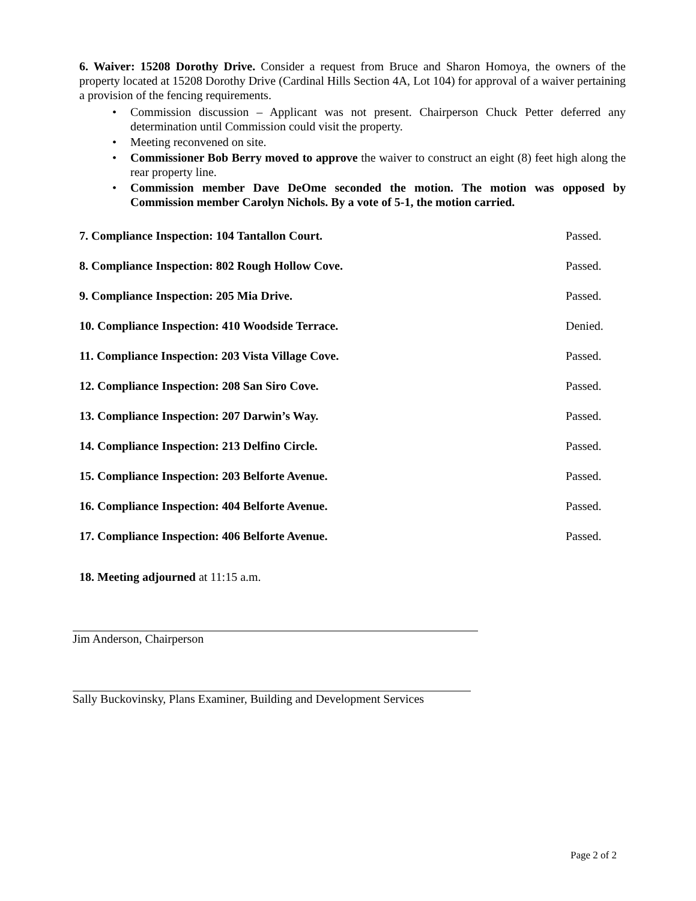6. Waiver: 15208 Dorothy Drive. Consider a request from Bruce and Sharon Homoya, the owners of the property located at 15208 Dorothy Drive (Cardinal Hills Section 4A, Lot 104) for approval of a waiver pertaining a provision of the fencing requirements.
• Commission discussion – Applicant was not present. Chairperson Chuck Petter deferred any determination until Commission could visit the property.
• Meeting reconvened on site.
• Commissioner Bob Berry moved to approve the waiver to construct an eight (8) feet high along the rear property line.
• Commission member Dave DeOme seconded the motion. The motion was opposed by Commission member Carolyn Nichols. By a vote of 5-1, the motion carried.
7. Compliance Inspection: 104 Tantallon Court. Passed.
8. Compliance Inspection: 802 Rough Hollow Cove. Passed.
9. Compliance Inspection: 205 Mia Drive. Passed.
10. Compliance Inspection: 410 Woodside Terrace. Denied.
11. Compliance Inspection: 203 Vista Village Cove. Passed.
12. Compliance Inspection: 208 San Siro Cove. Passed.
13. Compliance Inspection: 207 Darwin’s Way. Passed.
14. Compliance Inspection: 213 Delfino Circle. Passed.
15. Compliance Inspection: 203 Belforte Avenue. Passed.
16. Compliance Inspection: 404 Belforte Avenue. Passed.
17. Compliance Inspection: 406 Belforte Avenue. Passed.
18. Meeting adjourned at 11:15 a.m.
Jim Anderson, Chairperson
Sally Buckovinsky, Plans Examiner, Building and Development Services
Page 2 of 2